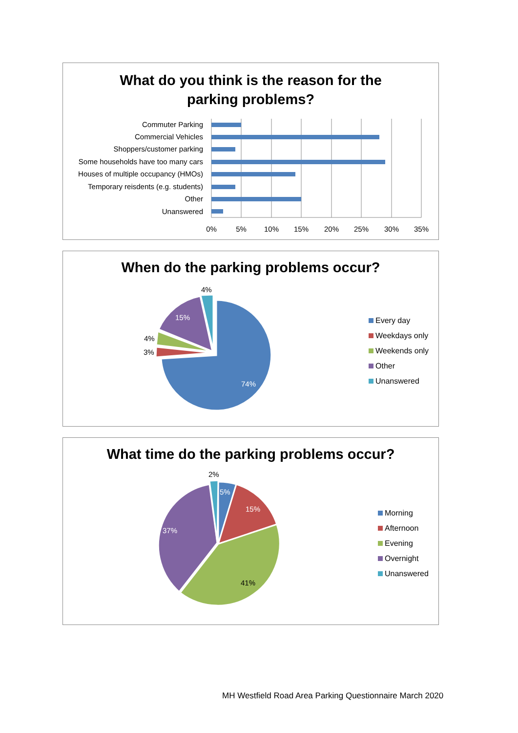What do you think is the reason for the
parking problems?
Commuter Parking
Commercial Vehicles
Shoppers/customer parking
Some households have too many cars
Houses of multiple occupancy (HMOs)
Temporary reisdents (e.g. students)
Other
Unanswered
0%
5%
10%
15%
20%
25%
30%
35%
When do the parking problems occur?
74%
15%
4%
4%
3%
Every day
Weekdays only
Weekends only
Other
Unanswered
What time do the parking problems occur?
5%
15%
37%
41%
2%
Morning
Afternoon
Evening
Overnight
Unanswered
MH Westfield Road Area Parking Questionnaire March 2020